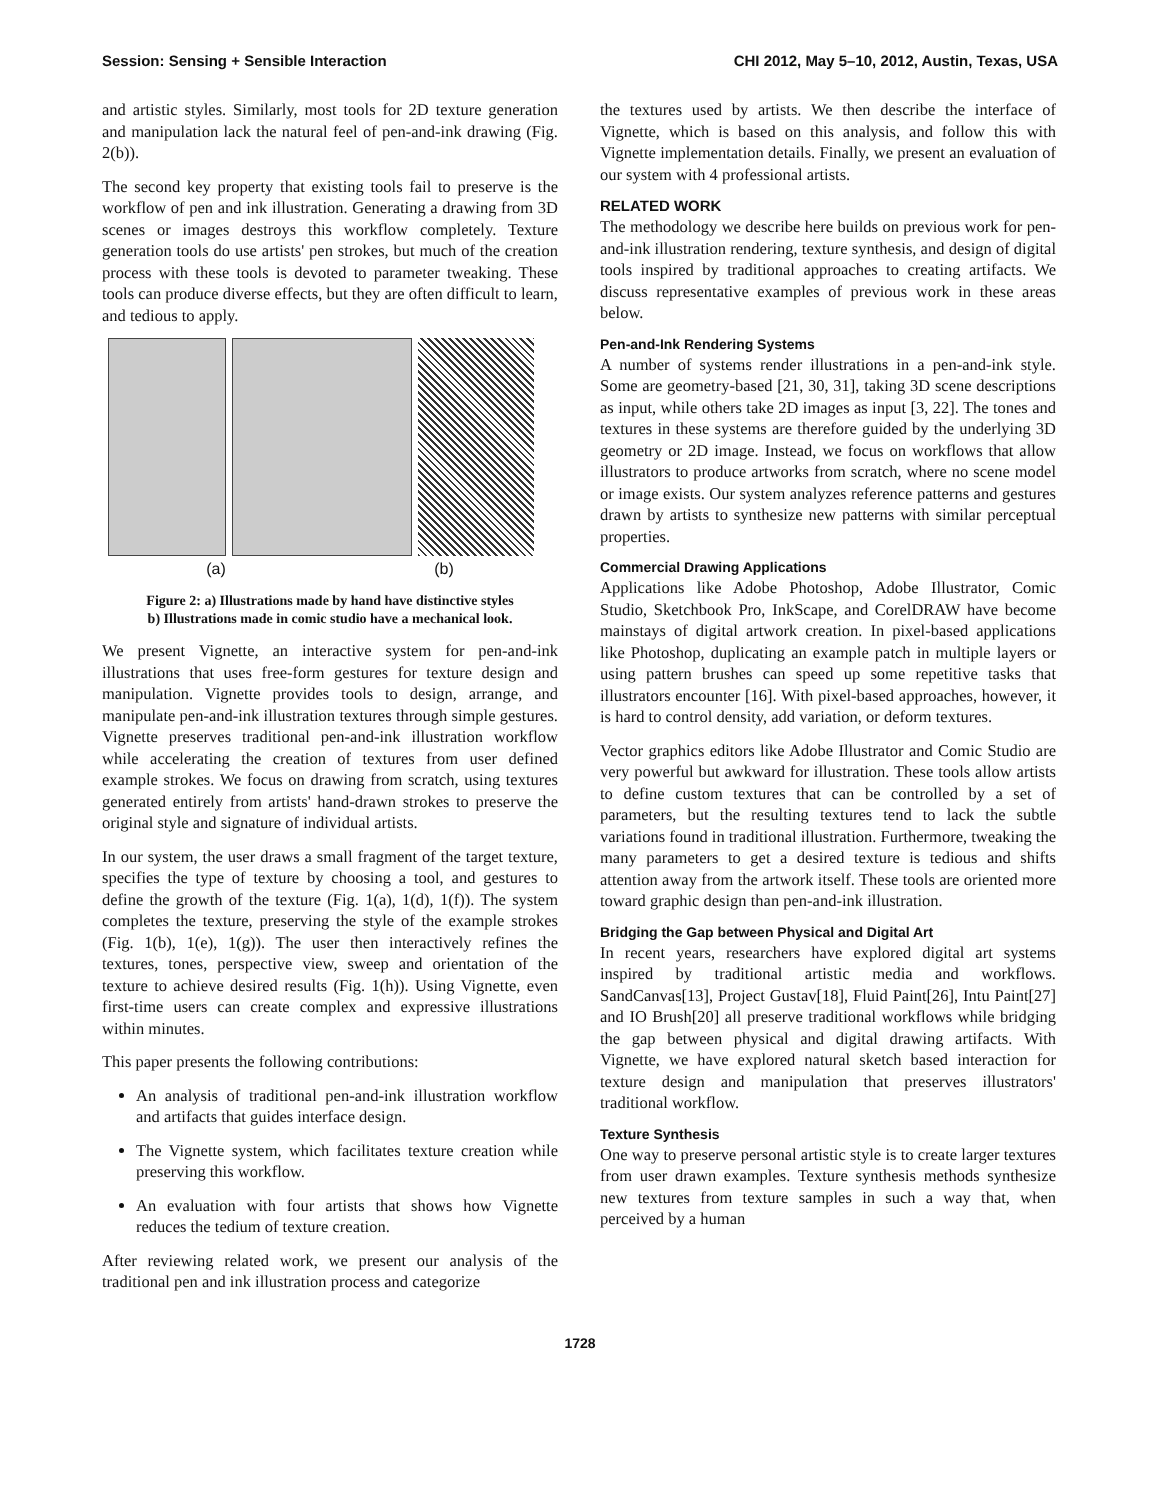Session: Sensing + Sensible Interaction CHI 2012, May 5–10, 2012, Austin, Texas, USA
and artistic styles. Similarly, most tools for 2D texture generation and manipulation lack the natural feel of pen-and-ink drawing (Fig. 2(b)).
The second key property that existing tools fail to preserve is the workflow of pen and ink illustration. Generating a drawing from 3D scenes or images destroys this workflow completely. Texture generation tools do use artists' pen strokes, but much of the creation process with these tools is devoted to parameter tweaking. These tools can produce diverse effects, but they are often difficult to learn, and tedious to apply.
(a) (b)
Figure 2: a) Illustrations made by hand have distinctive styles
b) Illustrations made in comic studio have a mechanical look.
We present Vignette, an interactive system for pen-and-ink illustrations that uses free-form gestures for texture design and manipulation. Vignette provides tools to design, arrange, and manipulate pen-and-ink illustration textures through simple gestures. Vignette preserves traditional pen-and-ink illustration workflow while accelerating the creation of textures from user defined example strokes. We focus on drawing from scratch, using textures generated entirely from artists' hand-drawn strokes to preserve the original style and signature of individual artists.
In our system, the user draws a small fragment of the target texture, specifies the type of texture by choosing a tool, and gestures to define the growth of the texture (Fig. 1(a), 1(d), 1(f)). The system completes the texture, preserving the style of the example strokes (Fig. 1(b), 1(e), 1(g)). The user then interactively refines the textures, tones, perspective view, sweep and orientation of the texture to achieve desired results (Fig. 1(h)). Using Vignette, even first-time users can create complex and expressive illustrations within minutes.
This paper presents the following contributions:
An analysis of traditional pen-and-ink illustration workflow and artifacts that guides interface design.
The Vignette system, which facilitates texture creation while preserving this workflow.
An evaluation with four artists that shows how Vignette reduces the tedium of texture creation.
After reviewing related work, we present our analysis of the traditional pen and ink illustration process and categorize
the textures used by artists. We then describe the interface of Vignette, which is based on this analysis, and follow this with Vignette implementation details. Finally, we present an evaluation of our system with 4 professional artists.
RELATED WORK
The methodology we describe here builds on previous work for pen-and-ink illustration rendering, texture synthesis, and design of digital tools inspired by traditional approaches to creating artifacts. We discuss representative examples of previous work in these areas below.
Pen-and-Ink Rendering Systems
A number of systems render illustrations in a pen-and-ink style. Some are geometry-based [21, 30, 31], taking 3D scene descriptions as input, while others take 2D images as input [3, 22]. The tones and textures in these systems are therefore guided by the underlying 3D geometry or 2D image. Instead, we focus on workflows that allow illustrators to produce artworks from scratch, where no scene model or image exists. Our system analyzes reference patterns and gestures drawn by artists to synthesize new patterns with similar perceptual properties.
Commercial Drawing Applications
Applications like Adobe Photoshop, Adobe Illustrator, Comic Studio, Sketchbook Pro, InkScape, and CorelDRAW have become mainstays of digital artwork creation. In pixel-based applications like Photoshop, duplicating an example patch in multiple layers or using pattern brushes can speed up some repetitive tasks that illustrators encounter [16]. With pixel-based approaches, however, it is hard to control density, add variation, or deform textures.
Vector graphics editors like Adobe Illustrator and Comic Studio are very powerful but awkward for illustration. These tools allow artists to define custom textures that can be controlled by a set of parameters, but the resulting textures tend to lack the subtle variations found in traditional illustration. Furthermore, tweaking the many parameters to get a desired texture is tedious and shifts attention away from the artwork itself. These tools are oriented more toward graphic design than pen-and-ink illustration.
Bridging the Gap between Physical and Digital Art
In recent years, researchers have explored digital art systems inspired by traditional artistic media and workflows. SandCanvas[13], Project Gustav[18], Fluid Paint[26], Intu Paint[27] and IO Brush[20] all preserve traditional workflows while bridging the gap between physical and digital drawing artifacts. With Vignette, we have explored natural sketch based interaction for texture design and manipulation that preserves illustrators' traditional workflow.
Texture Synthesis
One way to preserve personal artistic style is to create larger textures from user drawn examples. Texture synthesis methods synthesize new textures from texture samples in such a way that, when perceived by a human
1728